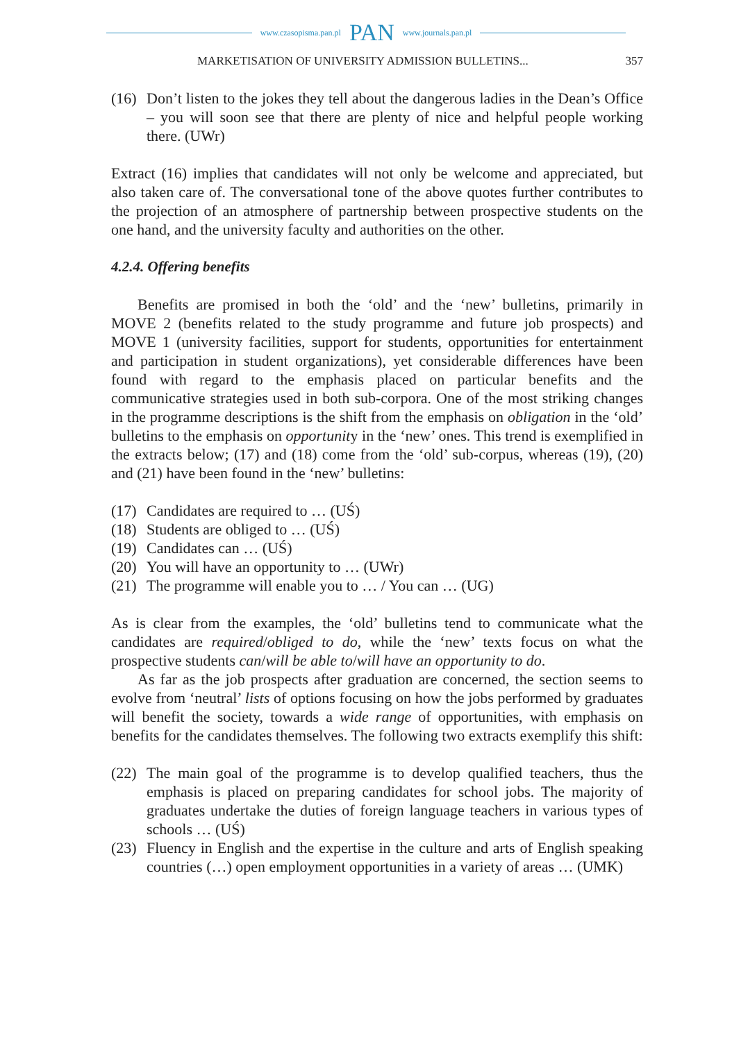www.czasopisma.pan.pl PAN www.journals.pan.pl
MARKETISATION OF UNIVERSITY ADMISSION BULLETINS... 357
(16) Don’t listen to the jokes they tell about the dangerous ladies in the Dean’s Office – you will soon see that there are plenty of nice and helpful people working there. (UWr)
Extract (16) implies that candidates will not only be welcome and appreciated, but also taken care of. The conversational tone of the above quotes further contributes to the projection of an atmosphere of partnership between prospective students on the one hand, and the university faculty and authorities on the other.
4.2.4. Offering benefits
Benefits are promised in both the ‘old’ and the ‘new’ bulletins, primarily in MOVE 2 (benefits related to the study programme and future job prospects) and MOVE 1 (university facilities, support for students, opportunities for entertainment and participation in student organizations), yet considerable differences have been found with regard to the emphasis placed on particular benefits and the communicative strategies used in both sub-corpora. One of the most striking changes in the programme descriptions is the shift from the emphasis on obligation in the ‘old’ bulletins to the emphasis on opportunity in the ‘new’ ones. This trend is exemplified in the extracts below; (17) and (18) come from the ‘old’ sub-corpus, whereas (19), (20) and (21) have been found in the ‘new’ bulletins:
(17) Candidates are required to … (UŚ)
(18) Students are obliged to … (UŚ)
(19) Candidates can … (UŚ)
(20) You will have an opportunity to … (UWr)
(21) The programme will enable you to … / You can … (UG)
As is clear from the examples, the ‘old’ bulletins tend to communicate what the candidates are required/obliged to do, while the ‘new’ texts focus on what the prospective students can/will be able to/will have an opportunity to do.
As far as the job prospects after graduation are concerned, the section seems to evolve from ‘neutral’ lists of options focusing on how the jobs performed by graduates will benefit the society, towards a wide range of opportunities, with emphasis on benefits for the candidates themselves. The following two extracts exemplify this shift:
(22) The main goal of the programme is to develop qualified teachers, thus the emphasis is placed on preparing candidates for school jobs. The majority of graduates undertake the duties of foreign language teachers in various types of schools … (UŚ)
(23) Fluency in English and the expertise in the culture and arts of English speaking countries (…) open employment opportunities in a variety of areas … (UMK)